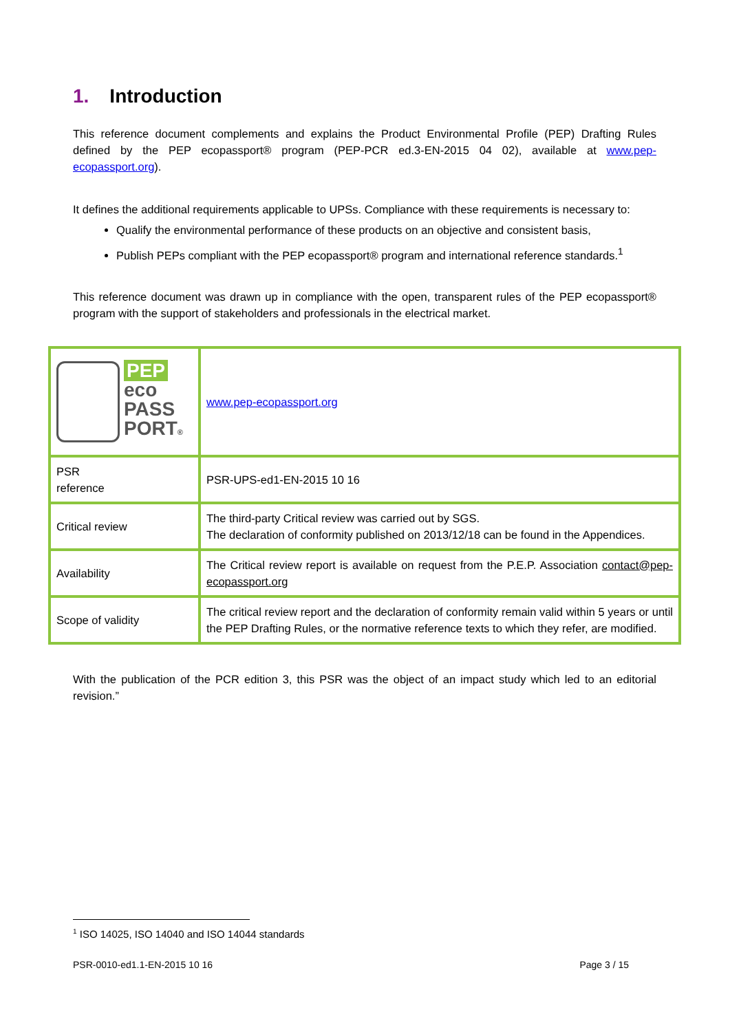1. Introduction
This reference document complements and explains the Product Environmental Profile (PEP) Drafting Rules defined by the PEP ecopassport® program (PEP-PCR ed.3-EN-2015 04 02), available at www.pep-ecopassport.org).
It defines the additional requirements applicable to UPSs. Compliance with these requirements is necessary to:
Qualify the environmental performance of these products on an objective and consistent basis,
Publish PEPs compliant with the PEP ecopassport® program and international reference standards.<sup>1</sup>
This reference document was drawn up in compliance with the open, transparent rules of the PEP ecopassport® program with the support of stakeholders and professionals in the electrical market.
| PEP eco PASS PORT ® | www.pep-ecopassport.org |
| PSR reference | PSR-UPS-ed1-EN-2015 10 16 |
| Critical review | The third-party Critical review was carried out by SGS. The declaration of conformity published on 2013/12/18 can be found in the Appendices. |
| Availability | The Critical review report is available on request from the P.E.P. Association contact@pep-ecopassport.org |
| Scope of validity | The critical review report and the declaration of conformity remain valid within 5 years or until the PEP Drafting Rules, or the normative reference texts to which they refer, are modified. |
With the publication of the PCR edition 3, this PSR was the object of an impact study which led to an editorial revision.”
<sup>1</sup> ISO 14025, ISO 14040 and ISO 14044 standards
PSR-0010-ed1.1-EN-2015 10 16 Page 3 / 15